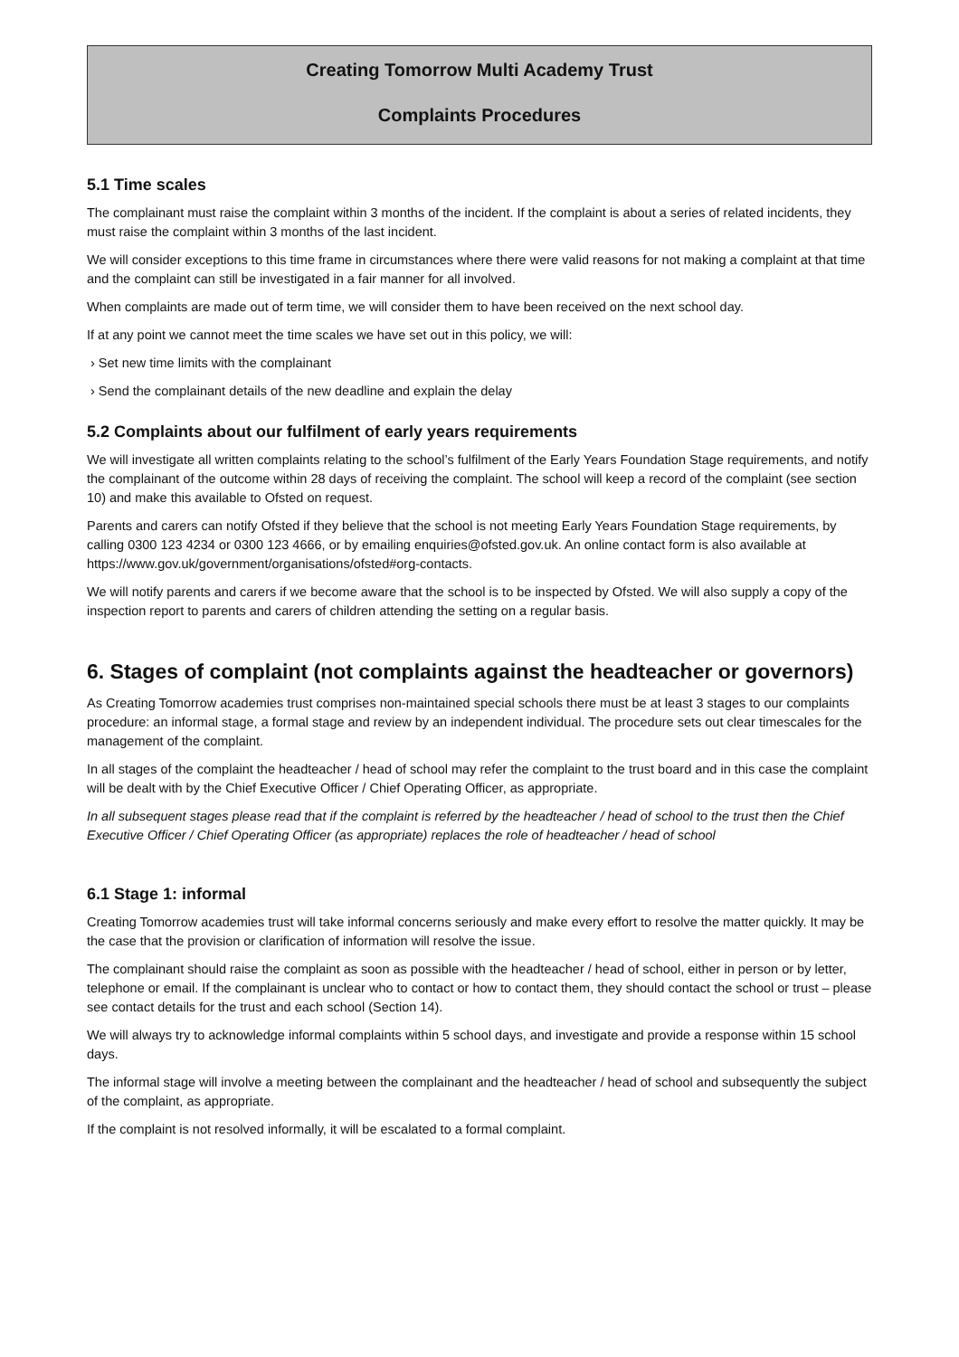Creating Tomorrow Multi Academy Trust
Complaints Procedures
5.1 Time scales
The complainant must raise the complaint within 3 months of the incident. If the complaint is about a series of related incidents, they must raise the complaint within 3 months of the last incident.
We will consider exceptions to this time frame in circumstances where there were valid reasons for not making a complaint at that time and the complaint can still be investigated in a fair manner for all involved.
When complaints are made out of term time, we will consider them to have been received on the next school day.
If at any point we cannot meet the time scales we have set out in this policy, we will:
› Set new time limits with the complainant
› Send the complainant details of the new deadline and explain the delay
5.2 Complaints about our fulfilment of early years requirements
We will investigate all written complaints relating to the school’s fulfilment of the Early Years Foundation Stage requirements, and notify the complainant of the outcome within 28 days of receiving the complaint. The school will keep a record of the complaint (see section 10) and make this available to Ofsted on request.
Parents and carers can notify Ofsted if they believe that the school is not meeting Early Years Foundation Stage requirements, by calling 0300 123 4234 or 0300 123 4666, or by emailing enquiries@ofsted.gov.uk. An online contact form is also available at https://www.gov.uk/government/organisations/ofsted#org-contacts.
We will notify parents and carers if we become aware that the school is to be inspected by Ofsted. We will also supply a copy of the inspection report to parents and carers of children attending the setting on a regular basis.
6. Stages of complaint (not complaints against the headteacher or governors)
As Creating Tomorrow academies trust comprises non-maintained special schools there must be at least 3 stages to our complaints procedure: an informal stage, a formal stage and review by an independent individual. The procedure sets out clear timescales for the management of the complaint.
In all stages of the complaint the headteacher / head of school may refer the complaint to the trust board and in this case the complaint will be dealt with by the Chief Executive Officer / Chief Operating Officer, as appropriate.
In all subsequent stages please read that if the complaint is referred by the headteacher / head of school to the trust then the Chief Executive Officer / Chief Operating Officer (as appropriate) replaces the role of headteacher / head of school
6.1 Stage 1: informal
Creating Tomorrow academies trust will take informal concerns seriously and make every effort to resolve the matter quickly. It may be the case that the provision or clarification of information will resolve the issue.
The complainant should raise the complaint as soon as possible with the headteacher / head of school, either in person or by letter, telephone or email. If the complainant is unclear who to contact or how to contact them, they should contact the school or trust – please see contact details for the trust and each school (Section 14).
We will always try to acknowledge informal complaints within 5 school days, and investigate and provide a response within 15 school days.
The informal stage will involve a meeting between the complainant and the headteacher / head of school and subsequently the subject of the complaint, as appropriate.
If the complaint is not resolved informally, it will be escalated to a formal complaint.